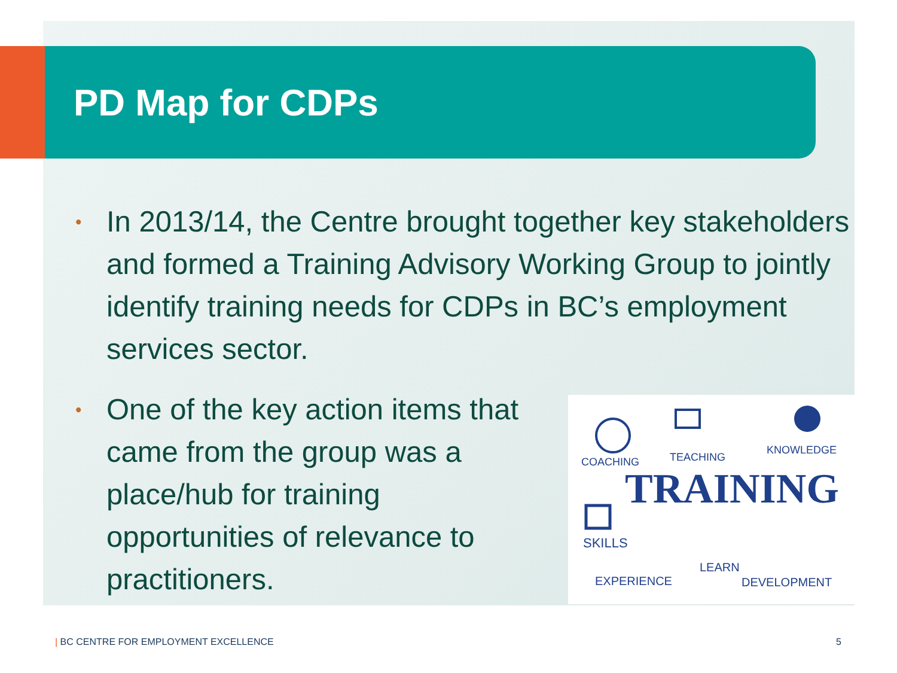PD Map for CDPs
• In 2013/14, the Centre brought together key stakeholders and formed a Training Advisory Working Group to jointly identify training needs for CDPs in BC’s employment services sector.
• One of the key action items that came from the group was a place/hub for training opportunities of relevance to practitioners.
COACHING
TEACHING
KNOWLEDGE
TRAINING
SKILLS
LEARN
EXPERIENCE
DEVELOPMENT
| BC CENTRE FOR EMPLOYMENT EXCELLENCE
5